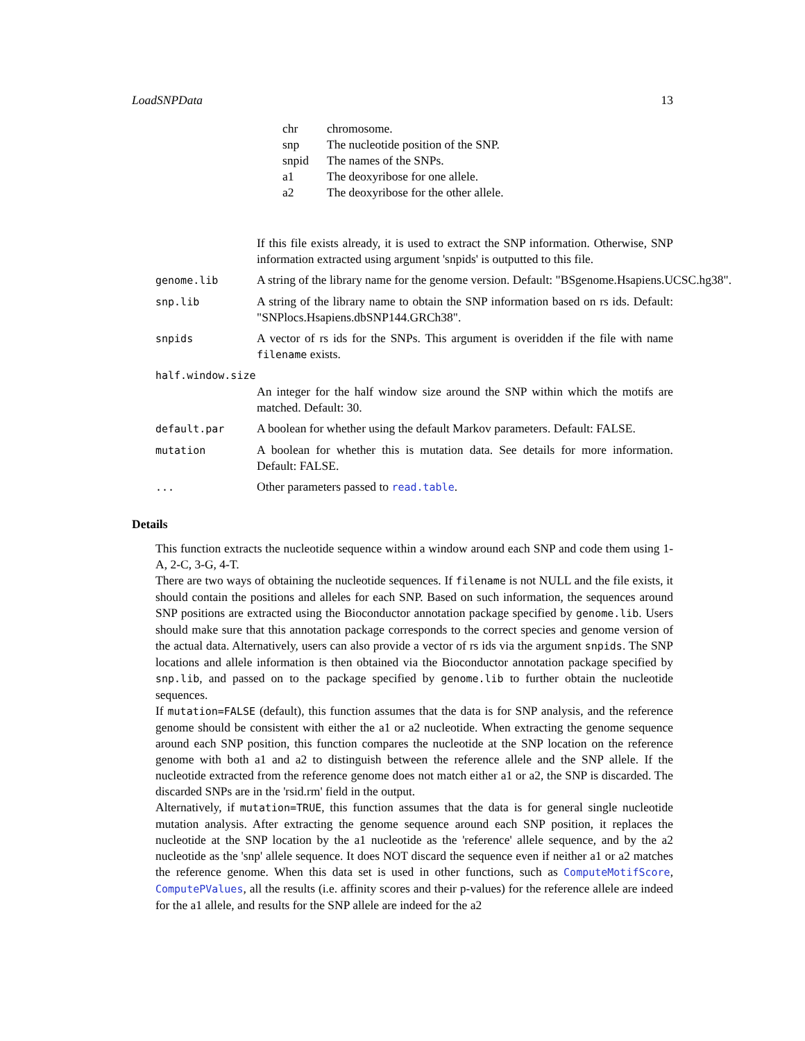LoadSNPData 13
| chr | chromosome. |
| snp | The nucleotide position of the SNP. |
| snpid | The names of the SNPs. |
| a1 | The deoxyribose for one allele. |
| a2 | The deoxyribose for the other allele. |
If this file exists already, it is used to extract the SNP information. Otherwise, SNP information extracted using argument 'snpids' is outputted to this file.
genome.lib A string of the library name for the genome version. Default: "BSgenome.Hsapiens.UCSC.hg38".
snp.lib A string of the library name to obtain the SNP information based on rs ids. Default: "SNPlocs.Hsapiens.dbSNP144.GRCh38".
snpids A vector of rs ids for the SNPs. This argument is overidden if the file with name filename exists.
half.window.size
An integer for the half window size around the SNP within which the motifs are matched. Default: 30.
default.par A boolean for whether using the default Markov parameters. Default: FALSE.
mutation A boolean for whether this is mutation data. See details for more information. Default: FALSE.
... Other parameters passed to read.table.
Details
This function extracts the nucleotide sequence within a window around each SNP and code them using 1-A, 2-C, 3-G, 4-T.
There are two ways of obtaining the nucleotide sequences. If filename is not NULL and the file exists, it should contain the positions and alleles for each SNP. Based on such information, the sequences around SNP positions are extracted using the Bioconductor annotation package specified by genome.lib. Users should make sure that this annotation package corresponds to the correct species and genome version of the actual data. Alternatively, users can also provide a vector of rs ids via the argument snpids. The SNP locations and allele information is then obtained via the Bioconductor annotation package specified by snp.lib, and passed on to the package specified by genome.lib to further obtain the nucleotide sequences.
If mutation=FALSE (default), this function assumes that the data is for SNP analysis, and the reference genome should be consistent with either the a1 or a2 nucleotide. When extracting the genome sequence around each SNP position, this function compares the nucleotide at the SNP location on the reference genome with both a1 and a2 to distinguish between the reference allele and the SNP allele. If the nucleotide extracted from the reference genome does not match either a1 or a2, the SNP is discarded. The discarded SNPs are in the 'rsid.rm' field in the output.
Alternatively, if mutation=TRUE, this function assumes that the data is for general single nucleotide mutation analysis. After extracting the genome sequence around each SNP position, it replaces the nucleotide at the SNP location by the a1 nucleotide as the 'reference' allele sequence, and by the a2 nucleotide as the 'snp' allele sequence. It does NOT discard the sequence even if neither a1 or a2 matches the reference genome. When this data set is used in other functions, such as ComputeMotifScore, ComputePValues, all the results (i.e. affinity scores and their p-values) for the reference allele are indeed for the a1 allele, and results for the SNP allele are indeed for the a2